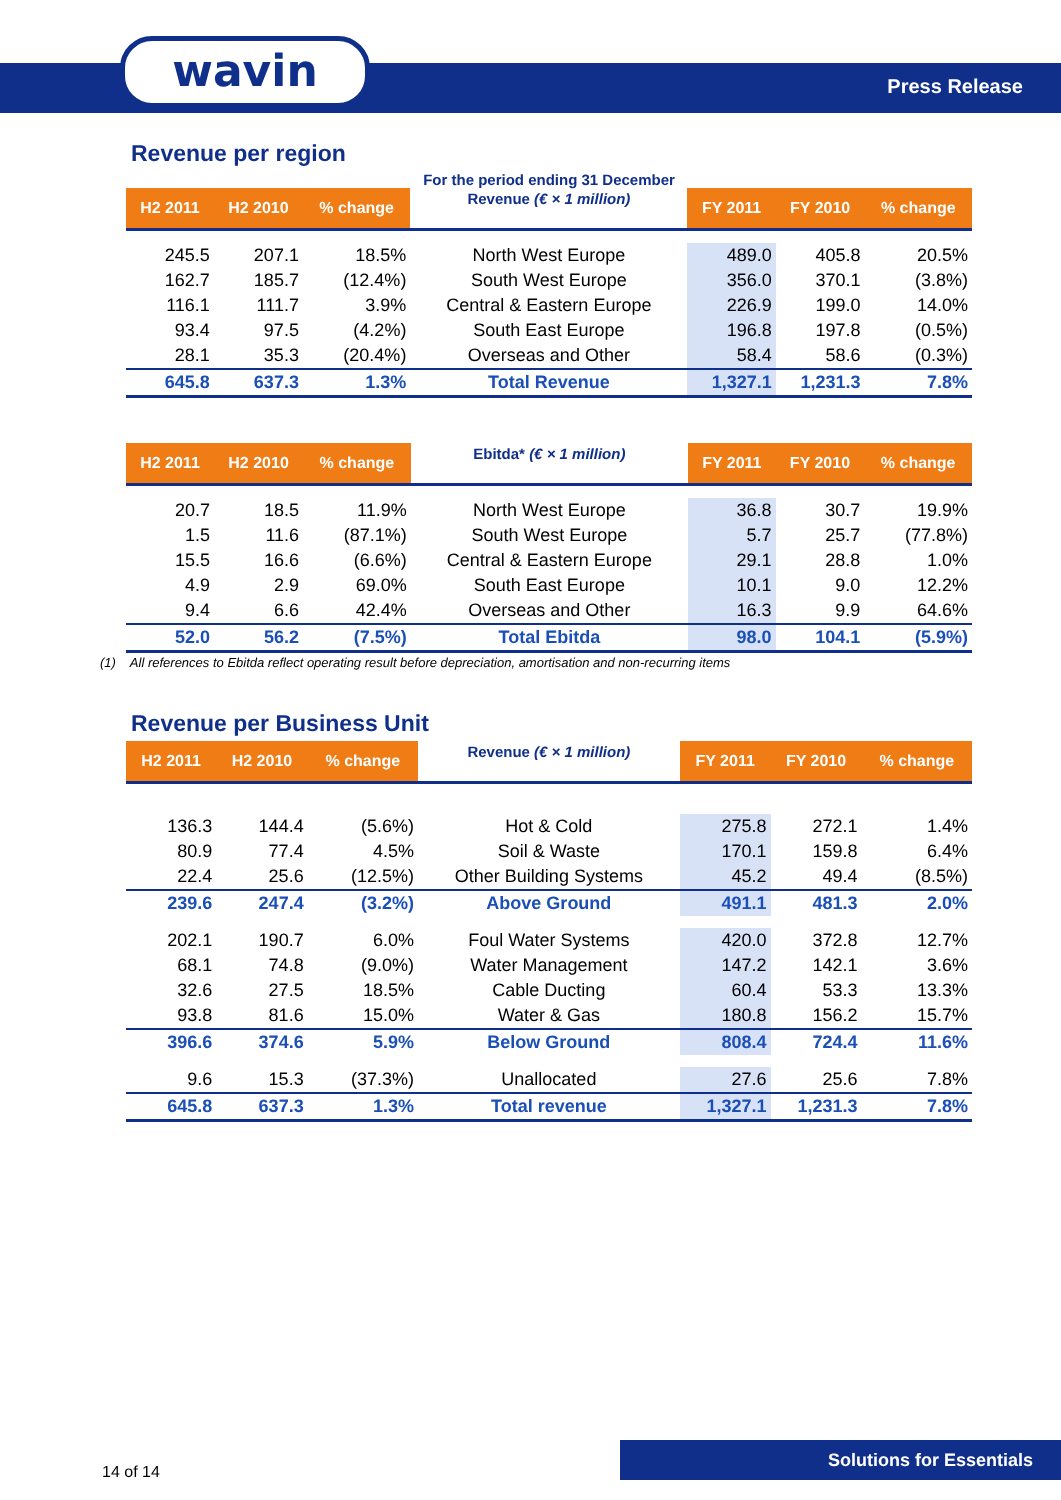wavin Press Release
Revenue per region
For the period ending 31 December
| H2 2011 | H2 2010 | % change | Revenue (€ × 1 million) | FY 2011 | FY 2010 | % change |
| --- | --- | --- | --- | --- | --- | --- |
| 245.5 | 207.1 | 18.5% | North West Europe | 489.0 | 405.8 | 20.5% |
| 162.7 | 185.7 | (12.4%) | South West Europe | 356.0 | 370.1 | (3.8%) |
| 116.1 | 111.7 | 3.9% | Central & Eastern Europe | 226.9 | 199.0 | 14.0% |
| 93.4 | 97.5 | (4.2%) | South East Europe | 196.8 | 197.8 | (0.5%) |
| 28.1 | 35.3 | (20.4%) | Overseas and Other | 58.4 | 58.6 | (0.3%) |
| 645.8 | 637.3 | 1.3% | Total Revenue | 1,327.1 | 1,231.3 | 7.8% |
| H2 2011 | H2 2010 | % change | Ebitda* (€ × 1 million) | FY 2011 | FY 2010 | % change |
| --- | --- | --- | --- | --- | --- | --- |
| 20.7 | 18.5 | 11.9% | North West Europe | 36.8 | 30.7 | 19.9% |
| 1.5 | 11.6 | (87.1%) | South West Europe | 5.7 | 25.7 | (77.8%) |
| 15.5 | 16.6 | (6.6%) | Central & Eastern Europe | 29.1 | 28.8 | 1.0% |
| 4.9 | 2.9 | 69.0% | South East Europe | 10.1 | 9.0 | 12.2% |
| 9.4 | 6.6 | 42.4% | Overseas and Other | 16.3 | 9.9 | 64.6% |
| 52.0 | 56.2 | (7.5%) | Total Ebitda | 98.0 | 104.1 | (5.9%) |
(1) All references to Ebitda reflect operating result before depreciation, amortisation and non-recurring items
Revenue per Business Unit
| H2 2011 | H2 2010 | % change | Revenue (€ × 1 million) | FY 2011 | FY 2010 | % change |
| --- | --- | --- | --- | --- | --- | --- |
| 136.3 | 144.4 | (5.6%) | Hot & Cold | 275.8 | 272.1 | 1.4% |
| 80.9 | 77.4 | 4.5% | Soil & Waste | 170.1 | 159.8 | 6.4% |
| 22.4 | 25.6 | (12.5%) | Other Building Systems | 45.2 | 49.4 | (8.5%) |
| 239.6 | 247.4 | (3.2%) | Above Ground | 491.1 | 481.3 | 2.0% |
| 202.1 | 190.7 | 6.0% | Foul Water Systems | 420.0 | 372.8 | 12.7% |
| 68.1 | 74.8 | (9.0%) | Water Management | 147.2 | 142.1 | 3.6% |
| 32.6 | 27.5 | 18.5% | Cable Ducting | 60.4 | 53.3 | 13.3% |
| 93.8 | 81.6 | 15.0% | Water & Gas | 180.8 | 156.2 | 15.7% |
| 396.6 | 374.6 | 5.9% | Below Ground | 808.4 | 724.4 | 11.6% |
| 9.6 | 15.3 | (37.3%) | Unallocated | 27.6 | 25.6 | 7.8% |
| 645.8 | 637.3 | 1.3% | Total revenue | 1,327.1 | 1,231.3 | 7.8% |
14 of 14
Solutions for Essentials